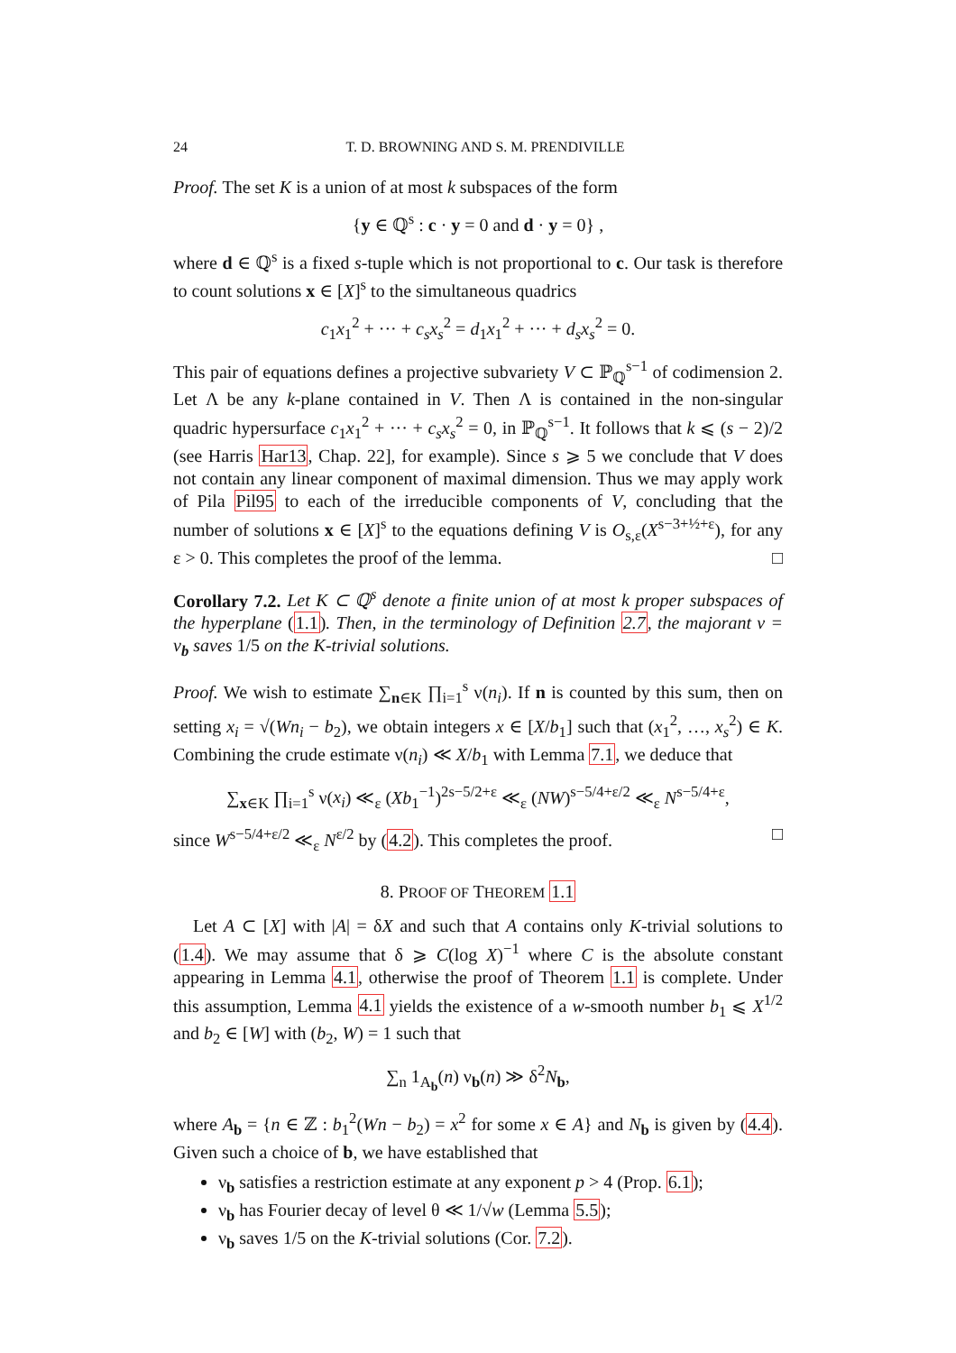24 T. D. BROWNING AND S. M. PRENDIVILLE
Proof. The set K is a union of at most k subspaces of the form
{y ∈ ℚ<sup>s</sup> : c · y = 0 and d · y = 0} ,
where d ∈ ℚ<sup>s</sup> is a fixed s-tuple which is not proportional to c. Our task is therefore to count solutions x ∈ [X]<sup>s</sup> to the simultaneous quadrics
c<sub>1</sub>x<sub>1</sub><sup>2</sup> + ··· + c<sub>s</sub>x<sub>s</sub><sup>2</sup> = d<sub>1</sub>x<sub>1</sub><sup>2</sup> + ··· + d<sub>s</sub>x<sub>s</sub><sup>2</sup> = 0.
This pair of equations defines a projective subvariety V ⊂ ℙ<sub>ℚ</sub><sup>s−1</sup> of codimension 2. Let Λ be any k-plane contained in V. Then Λ is contained in the non-singular quadric hypersurface c<sub>1</sub>x<sub>1</sub><sup>2</sup> + ··· + c<sub>s</sub>x<sub>s</sub><sup>2</sup> = 0, in ℙ<sub>ℚ</sub><sup>s−1</sup>. It follows that k ⩽ (s − 2)/2 (see Harris Har13, Chap. 22], for example). Since s ⩾ 5 we conclude that V does not contain any linear component of maximal dimension. Thus we may apply work of Pila Pil95 to each of the irreducible components of V, concluding that the number of solutions x ∈ [X]<sup>s</sup> to the equations defining V is O<sub>s,ε</sub>(X<sup>s−3+½+ε</sup>), for any ε > 0. This completes the proof of the lemma. □
Corollary 7.2. Let K ⊂ ℚ<sup>s</sup> denote a finite union of at most k proper subspaces of the hyperplane (1.1). Then, in the terminology of Definition 2.7, the majorant ν = ν<sub>b</sub> saves 1/5 on the K-trivial solutions.
Proof. We wish to estimate ∑<sub>n∈K</sub> ∏<sub>i=1</sub><sup>s</sup> ν(n<sub>i</sub>). If n is counted by this sum, then on setting x<sub>i</sub> = √(Wn<sub>i</sub> − b<sub>2</sub>), we obtain integers x ∈ [X/b<sub>1</sub>] such that (x<sub>1</sub><sup>2</sup>, …, x<sub>s</sub><sup>2</sup>) ∈ K. Combining the crude estimate ν(n<sub>i</sub>) ≪ X/b<sub>1</sub> with Lemma 7.1, we deduce that
∑<sub>x∈K</sub> ∏<sub>i=1</sub><sup>s</sup> ν(x<sub>i</sub>) ≪<sub>ε</sub> (Xb<sub>1</sub><sup>−1</sup>)<sup>2s−5/2+ε</sup> ≪<sub>ε</sub> (NW)<sup>s−5/4+ε/2</sup> ≪<sub>ε</sub> N<sup>s−5/4+ε</sup>,
since W<sup>s−5/4+ε/2</sup> ≪<sub>ε</sub> N<sup>ε/2</sup> by (4.2). This completes the proof. □
8. PROOF OF THEOREM 1.1
Let A ⊂ [X] with |A| = δX and such that A contains only K-trivial solutions to (1.4). We may assume that δ ⩾ C(log X)<sup>−1</sup> where C is the absolute constant appearing in Lemma 4.1, otherwise the proof of Theorem 1.1 is complete. Under this assumption, Lemma 4.1 yields the existence of a w-smooth number b<sub>1</sub> ⩽ X<sup>1/2</sup> and b<sub>2</sub> ∈ [W] with (b<sub>2</sub>, W) = 1 such that
∑<sub>n</sub> 1<sub>A<sub>b</sub></sub>(n) ν<sub>b</sub>(n) ≫ δ<sup>2</sup>N<sub>b</sub>,
where A<sub>b</sub> = {n ∈ ℤ : b<sub>1</sub><sup>2</sup>(Wn − b<sub>2</sub>) = x<sup>2</sup> for some x ∈ A} and N<sub>b</sub> is given by (4.4). Given such a choice of b, we have established that
ν<sub>b</sub> satisfies a restriction estimate at any exponent p > 4 (Prop. 6.1);
ν<sub>b</sub> has Fourier decay of level θ ≪ 1/√w (Lemma 5.5);
ν<sub>b</sub> saves 1/5 on the K-trivial solutions (Cor. 7.2).